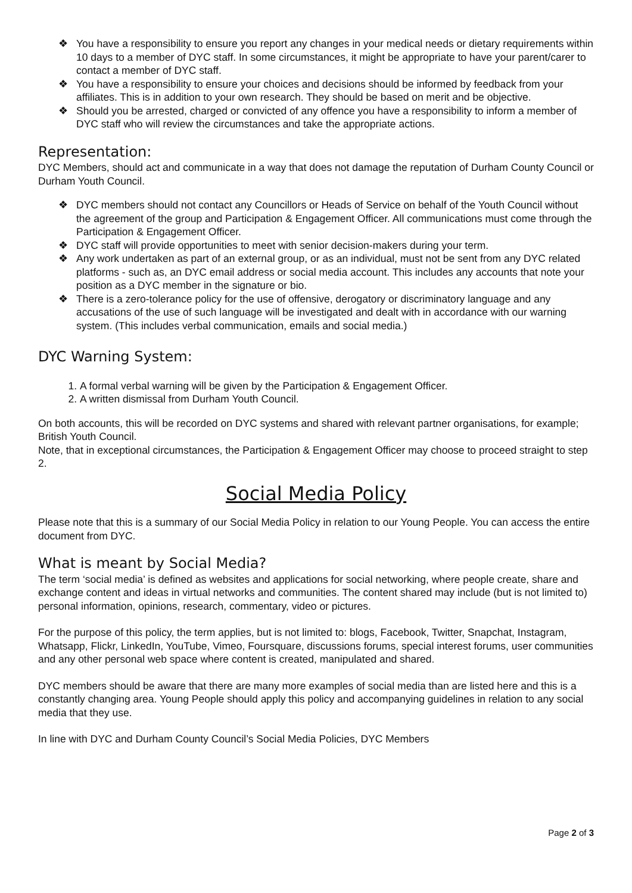❖ You have a responsibility to ensure you report any changes in your medical needs or dietary requirements within 10 days to a member of DYC staff. In some circumstances, it might be appropriate to have your parent/carer to contact a member of DYC staff.
❖ You have a responsibility to ensure your choices and decisions should be informed by feedback from your affiliates. This is in addition to your own research. They should be based on merit and be objective.
❖ Should you be arrested, charged or convicted of any offence you have a responsibility to inform a member of DYC staff who will review the circumstances and take the appropriate actions.
Representation:
DYC Members, should act and communicate in a way that does not damage the reputation of Durham County Council or Durham Youth Council.
❖ DYC members should not contact any Councillors or Heads of Service on behalf of the Youth Council without the agreement of the group and Participation & Engagement Officer. All communications must come through the Participation & Engagement Officer.
❖ DYC staff will provide opportunities to meet with senior decision-makers during your term.
❖ Any work undertaken as part of an external group, or as an individual, must not be sent from any DYC related platforms - such as, an DYC email address or social media account. This includes any accounts that note your position as a DYC member in the signature or bio.
❖ There is a zero-tolerance policy for the use of offensive, derogatory or discriminatory language and any accusations of the use of such language will be investigated and dealt with in accordance with our warning system. (This includes verbal communication, emails and social media.)
DYC Warning System:
1. A formal verbal warning will be given by the Participation & Engagement Officer.
2. A written dismissal from Durham Youth Council.
On both accounts, this will be recorded on DYC systems and shared with relevant partner organisations, for example; British Youth Council.
Note, that in exceptional circumstances, the Participation & Engagement Officer may choose to proceed straight to step 2.
Social Media Policy
Please note that this is a summary of our Social Media Policy in relation to our Young People. You can access the entire document from DYC.
What is meant by Social Media?
The term ‘social media’ is defined as websites and applications for social networking, where people create, share and exchange content and ideas in virtual networks and communities. The content shared may include (but is not limited to) personal information, opinions, research, commentary, video or pictures.
For the purpose of this policy, the term applies, but is not limited to: blogs, Facebook, Twitter, Snapchat, Instagram, Whatsapp, Flickr, LinkedIn, YouTube, Vimeo, Foursquare, discussions forums, special interest forums, user communities and any other personal web space where content is created, manipulated and shared.
DYC members should be aware that there are many more examples of social media than are listed here and this is a constantly changing area. Young People should apply this policy and accompanying guidelines in relation to any social media that they use.
In line with DYC and Durham County Council’s Social Media Policies, DYC Members
Page 2 of 3